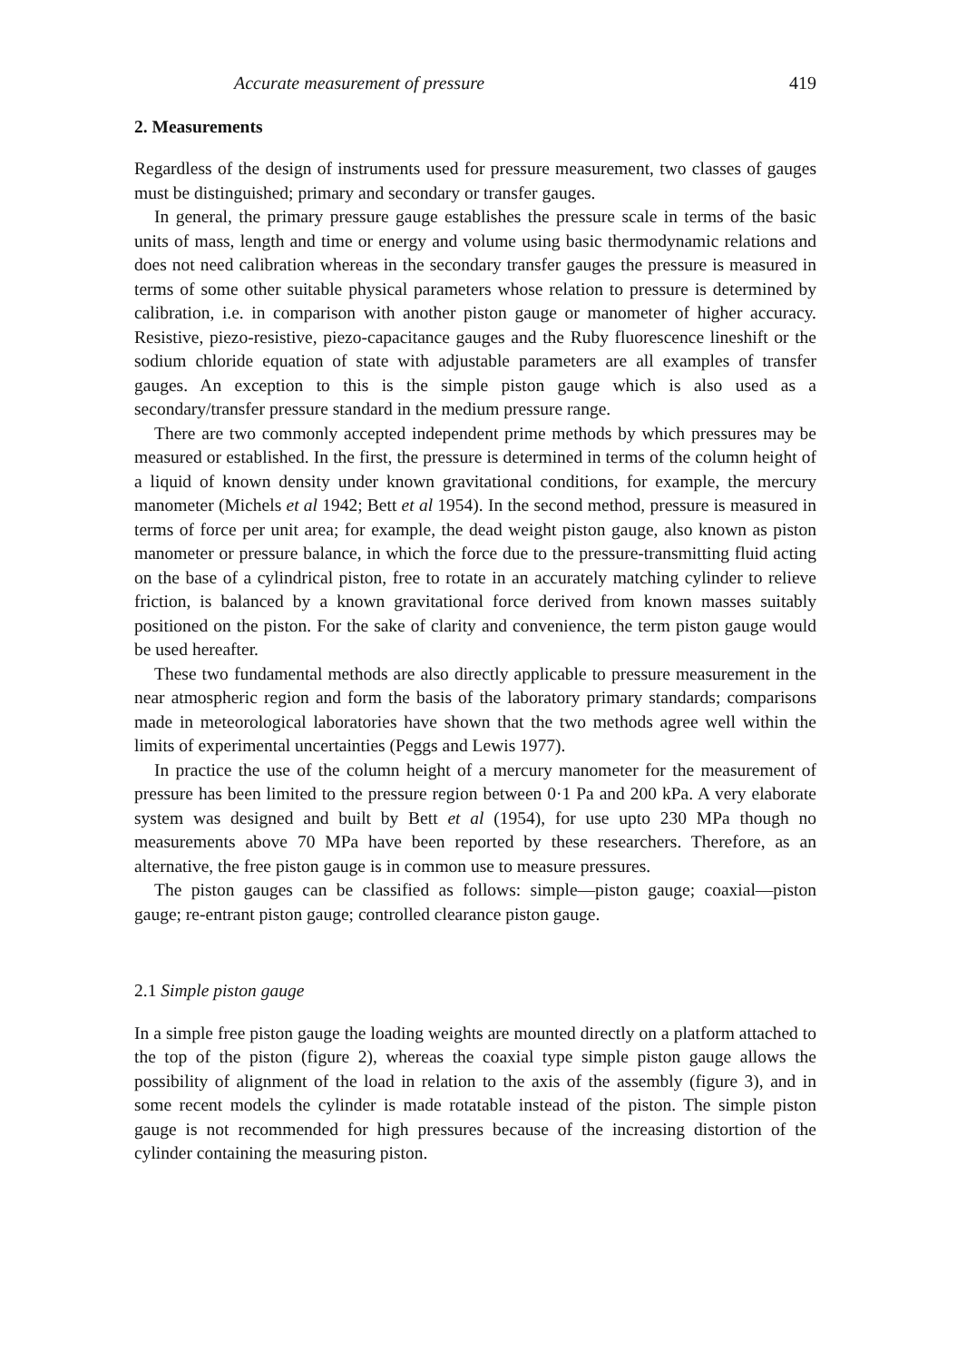Accurate measurement of pressure 419
2. Measurements
Regardless of the design of instruments used for pressure measurement, two classes of gauges must be distinguished; primary and secondary or transfer gauges.
In general, the primary pressure gauge establishes the pressure scale in terms of the basic units of mass, length and time or energy and volume using basic thermodynamic relations and does not need calibration whereas in the secondary transfer gauges the pressure is measured in terms of some other suitable physical parameters whose relation to pressure is determined by calibration, i.e. in comparison with another piston gauge or manometer of higher accuracy. Resistive, piezo-resistive, piezo-capacitance gauges and the Ruby fluorescence lineshift or the sodium chloride equation of state with adjustable parameters are all examples of transfer gauges. An exception to this is the simple piston gauge which is also used as a secondary/transfer pressure standard in the medium pressure range.
There are two commonly accepted independent prime methods by which pressures may be measured or established. In the first, the pressure is determined in terms of the column height of a liquid of known density under known gravitational conditions, for example, the mercury manometer (Michels et al 1942; Bett et al 1954). In the second method, pressure is measured in terms of force per unit area; for example, the dead weight piston gauge, also known as piston manometer or pressure balance, in which the force due to the pressure-transmitting fluid acting on the base of a cylindrical piston, free to rotate in an accurately matching cylinder to relieve friction, is balanced by a known gravitational force derived from known masses suitably positioned on the piston. For the sake of clarity and convenience, the term piston gauge would be used hereafter.
These two fundamental methods are also directly applicable to pressure measurement in the near atmospheric region and form the basis of the laboratory primary standards; comparisons made in meteorological laboratories have shown that the two methods agree well within the limits of experimental uncertainties (Peggs and Lewis 1977).
In practice the use of the column height of a mercury manometer for the measurement of pressure has been limited to the pressure region between 0·1 Pa and 200 kPa. A very elaborate system was designed and built by Bett et al (1954), for use upto 230 MPa though no measurements above 70 MPa have been reported by these researchers. Therefore, as an alternative, the free piston gauge is in common use to measure pressures.
The piston gauges can be classified as follows: simple—piston gauge; coaxial—piston gauge; re-entrant piston gauge; controlled clearance piston gauge.
2.1 Simple piston gauge
In a simple free piston gauge the loading weights are mounted directly on a platform attached to the top of the piston (figure 2), whereas the coaxial type simple piston gauge allows the possibility of alignment of the load in relation to the axis of the assembly (figure 3), and in some recent models the cylinder is made rotatable instead of the piston. The simple piston gauge is not recommended for high pressures because of the increasing distortion of the cylinder containing the measuring piston.